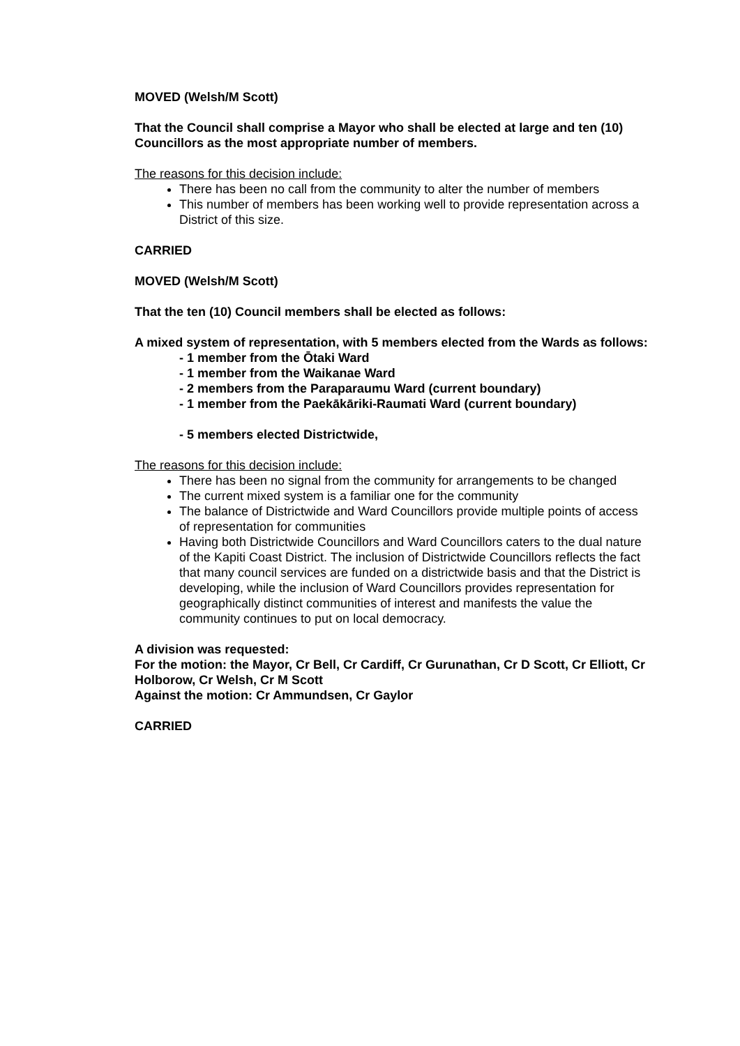MOVED (Welsh/M Scott)
That the Council shall comprise a Mayor who shall be elected at large and ten (10) Councillors as the most appropriate number of members.
The reasons for this decision include:
There has been no call from the community to alter the number of members
This number of members has been working well to provide representation across a District of this size.
CARRIED
MOVED (Welsh/M Scott)
That the ten (10) Council members shall be elected as follows:
A mixed system of representation, with 5 members elected from the Wards as follows:
- 1 member from the Ōtaki Ward
- 1 member from the Waikanae Ward
- 2 members from the Paraparaumu Ward (current boundary)
- 1 member from the Paekākāriki-Raumati Ward (current boundary)
- 5 members elected Districtwide,
The reasons for this decision include:
There has been no signal from the community for arrangements to be changed
The current mixed system is a familiar one for the community
The balance of Districtwide and Ward Councillors provide multiple points of access of representation for communities
Having both Districtwide Councillors and Ward Councillors caters to the dual nature of the Kapiti Coast District. The inclusion of Districtwide Councillors reflects the fact that many council services are funded on a districtwide basis and that the District is developing, while the inclusion of Ward Councillors provides representation for geographically distinct communities of interest and manifests the value the community continues to put on local democracy.
A division was requested:
For the motion: the Mayor, Cr Bell, Cr Cardiff, Cr Gurunathan, Cr D Scott, Cr Elliott, Cr Holborow, Cr Welsh, Cr M Scott
Against the motion: Cr Ammundsen, Cr Gaylor
CARRIED